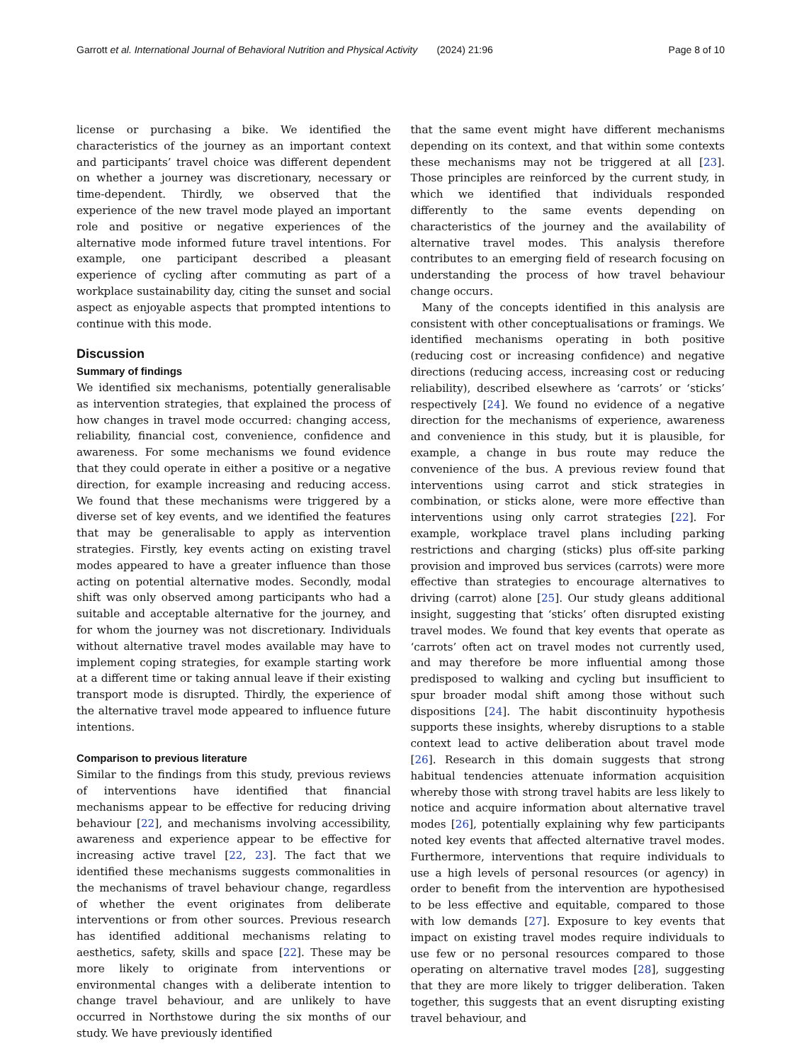Garrott et al. International Journal of Behavioral Nutrition and Physical Activity (2024) 21:96 Page 8 of 10
license or purchasing a bike. We identified the characteristics of the journey as an important context and participants’ travel choice was different dependent on whether a journey was discretionary, necessary or time-dependent. Thirdly, we observed that the experience of the new travel mode played an important role and positive or negative experiences of the alternative mode informed future travel intentions. For example, one participant described a pleasant experience of cycling after commuting as part of a workplace sustainability day, citing the sunset and social aspect as enjoyable aspects that prompted intentions to continue with this mode.
Discussion
Summary of findings
We identified six mechanisms, potentially generalisable as intervention strategies, that explained the process of how changes in travel mode occurred: changing access, reliability, financial cost, convenience, confidence and awareness. For some mechanisms we found evidence that they could operate in either a positive or a negative direction, for example increasing and reducing access. We found that these mechanisms were triggered by a diverse set of key events, and we identified the features that may be generalisable to apply as intervention strategies. Firstly, key events acting on existing travel modes appeared to have a greater influence than those acting on potential alternative modes. Secondly, modal shift was only observed among participants who had a suitable and acceptable alternative for the journey, and for whom the journey was not discretionary. Individuals without alternative travel modes available may have to implement coping strategies, for example starting work at a different time or taking annual leave if their existing transport mode is disrupted. Thirdly, the experience of the alternative travel mode appeared to influence future intentions.
Comparison to previous literature
Similar to the findings from this study, previous reviews of interventions have identified that financial mechanisms appear to be effective for reducing driving behaviour [22], and mechanisms involving accessibility, awareness and experience appear to be effective for increasing active travel [22, 23]. The fact that we identified these mechanisms suggests commonalities in the mechanisms of travel behaviour change, regardless of whether the event originates from deliberate interventions or from other sources. Previous research has identified additional mechanisms relating to aesthetics, safety, skills and space [22]. These may be more likely to originate from interventions or environmental changes with a deliberate intention to change travel behaviour, and are unlikely to have occurred in Northstowe during the six months of our study. We have previously identified
that the same event might have different mechanisms depending on its context, and that within some contexts these mechanisms may not be triggered at all [23]. Those principles are reinforced by the current study, in which we identified that individuals responded differently to the same events depending on characteristics of the journey and the availability of alternative travel modes. This analysis therefore contributes to an emerging field of research focusing on understanding the process of how travel behaviour change occurs.
Many of the concepts identified in this analysis are consistent with other conceptualisations or framings. We identified mechanisms operating in both positive (reducing cost or increasing confidence) and negative directions (reducing access, increasing cost or reducing reliability), described elsewhere as ‘carrots’ or ‘sticks’ respectively [24]. We found no evidence of a negative direction for the mechanisms of experience, awareness and convenience in this study, but it is plausible, for example, a change in bus route may reduce the convenience of the bus. A previous review found that interventions using carrot and stick strategies in combination, or sticks alone, were more effective than interventions using only carrot strategies [22]. For example, workplace travel plans including parking restrictions and charging (sticks) plus off-site parking provision and improved bus services (carrots) were more effective than strategies to encourage alternatives to driving (carrot) alone [25]. Our study gleans additional insight, suggesting that ‘sticks’ often disrupted existing travel modes. We found that key events that operate as ‘carrots’ often act on travel modes not currently used, and may therefore be more influential among those predisposed to walking and cycling but insufficient to spur broader modal shift among those without such dispositions [24]. The habit discontinuity hypothesis supports these insights, whereby disruptions to a stable context lead to active deliberation about travel mode [26]. Research in this domain suggests that strong habitual tendencies attenuate information acquisition whereby those with strong travel habits are less likely to notice and acquire information about alternative travel modes [26], potentially explaining why few participants noted key events that affected alternative travel modes. Furthermore, interventions that require individuals to use a high levels of personal resources (or agency) in order to benefit from the intervention are hypothesised to be less effective and equitable, compared to those with low demands [27]. Exposure to key events that impact on existing travel modes require individuals to use few or no personal resources compared to those operating on alternative travel modes [28], suggesting that they are more likely to trigger deliberation. Taken together, this suggests that an event disrupting existing travel behaviour, and